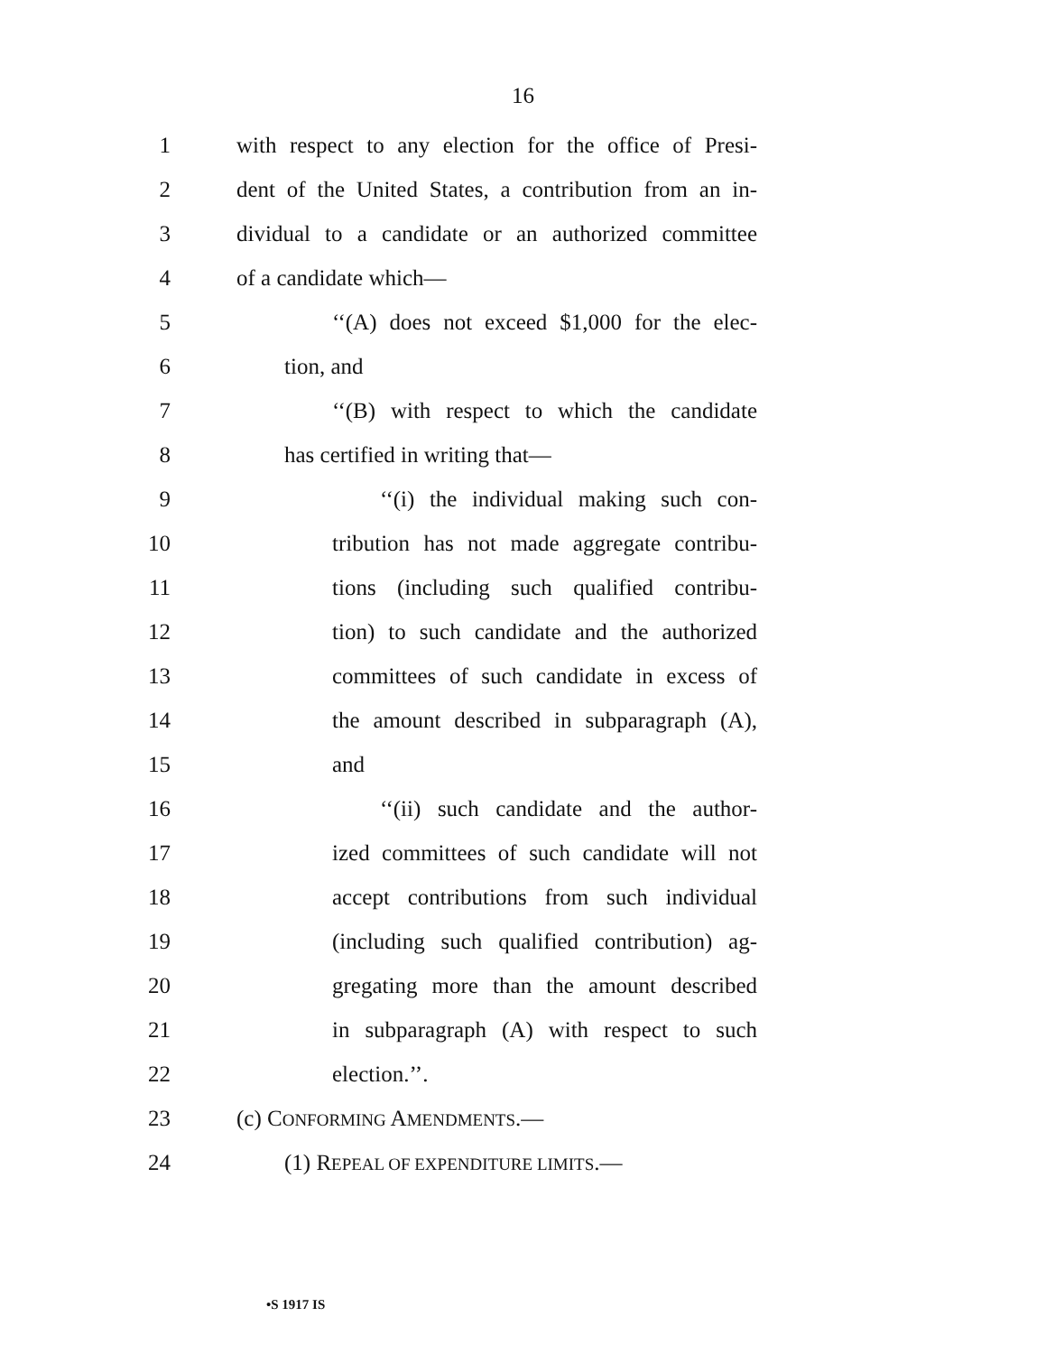16
1 with respect to any election for the office of Presi-
2 dent of the United States, a contribution from an in-
3 dividual to a candidate or an authorized committee
4 of a candidate which—
5 ‘‘(A) does not exceed $1,000 for the elec-
6 tion, and
7 ‘‘(B) with respect to which the candidate
8 has certified in writing that—
9 ‘‘(i) the individual making such con-
10 tribution has not made aggregate contribu-
11 tions (including such qualified contribu-
12 tion) to such candidate and the authorized
13 committees of such candidate in excess of
14 the amount described in subparagraph (A),
15 and
16 ‘‘(ii) such candidate and the author-
17 ized committees of such candidate will not
18 accept contributions from such individual
19 (including such qualified contribution) ag-
20 gregating more than the amount described
21 in subparagraph (A) with respect to such
22 election.’’.
23 (c) CONFORMING AMENDMENTS.—
24 (1) REPEAL OF EXPENDITURE LIMITS.—
•S 1917 IS